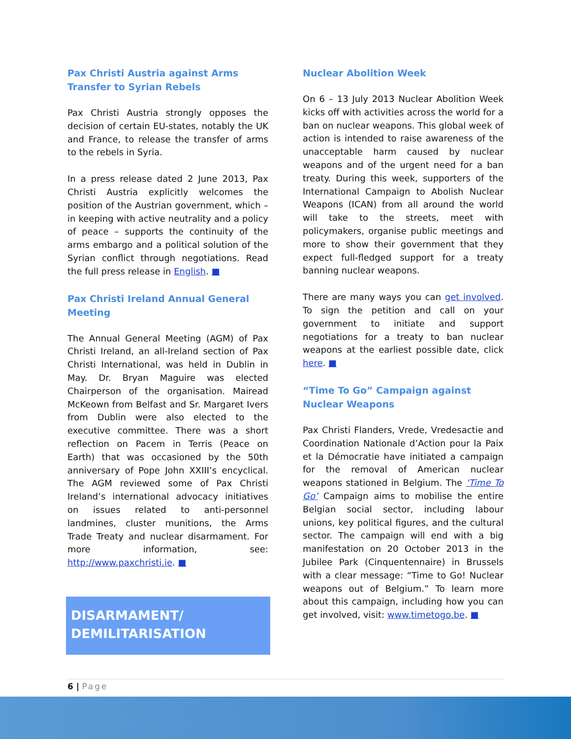Pax Christi Austria against Arms Transfer to Syrian Rebels
Pax Christi Austria strongly opposes the decision of certain EU-states, notably the UK and France, to release the transfer of arms to the rebels in Syria.
In a press release dated 2 June 2013, Pax Christi Austria explicitly welcomes the position of the Austrian government, which – in keeping with active neutrality and a policy of peace – supports the continuity of the arms embargo and a political solution of the Syrian conflict through negotiations. Read the full press release in English. ■
Pax Christi Ireland Annual General Meeting
The Annual General Meeting (AGM) of Pax Christi Ireland, an all-Ireland section of Pax Christi International, was held in Dublin in May. Dr. Bryan Maguire was elected Chairperson of the organisation. Mairead McKeown from Belfast and Sr. Margaret Ivers from Dublin were also elected to the executive committee. There was a short reflection on Pacem in Terris (Peace on Earth) that was occasioned by the 50th anniversary of Pope John XXIII’s encyclical. The AGM reviewed some of Pax Christi Ireland’s international advocacy initiatives on issues related to anti-personnel landmines, cluster munitions, the Arms Trade Treaty and nuclear disarmament. For more information, see: http://www.paxchristi.ie. ■
DISARMAMENT/
DEMILITARISATION
Nuclear Abolition Week
On 6 – 13 July 2013 Nuclear Abolition Week kicks off with activities across the world for a ban on nuclear weapons. This global week of action is intended to raise awareness of the unacceptable harm caused by nuclear weapons and of the urgent need for a ban treaty. During this week, supporters of the International Campaign to Abolish Nuclear Weapons (ICAN) from all around the world will take to the streets, meet with policymakers, organise public meetings and more to show their government that they expect full-fledged support for a treaty banning nuclear weapons.
There are many ways you can get involved. To sign the petition and call on your government to initiate and support negotiations for a treaty to ban nuclear weapons at the earliest possible date, click here. ■
“Time To Go” Campaign against Nuclear Weapons
Pax Christi Flanders, Vrede, Vredesactie and Coordination Nationale d’Action pour la Paix et la Démocratie have initiated a campaign for the removal of American nuclear weapons stationed in Belgium. The ‘Time To Go’ Campaign aims to mobilise the entire Belgian social sector, including labour unions, key political figures, and the cultural sector. The campaign will end with a big manifestation on 20 October 2013 in the Jubilee Park (Cinquentennaire) in Brussels with a clear message: “Time to Go! Nuclear weapons out of Belgium.” To learn more about this campaign, including how you can get involved, visit: www.timetogo.be. ■
6 | Page